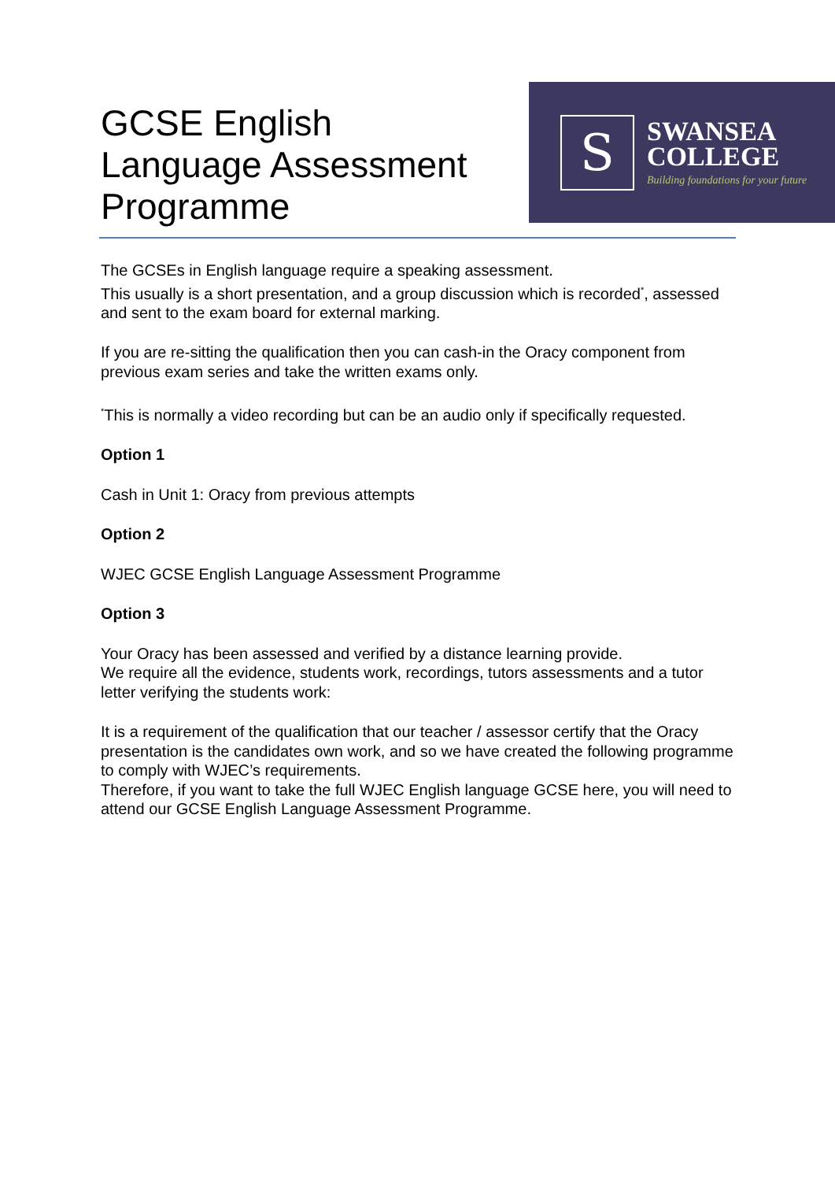GCSE English Language Assessment Programme
S
SWANSEA
COLLEGE
Building foundations for your future
The GCSEs in English language require a speaking assessment.
This usually is a short presentation, and a group discussion which is recorded<sup>*</sup>, assessed and sent to the exam board for external marking.
If you are re-sitting the qualification then you can cash-in the Oracy component from previous exam series and take the written exams only.
<sup>*</sup> This is normally a video recording but can be an audio only if specifically requested.
Option 1
Cash in Unit 1: Oracy from previous attempts
Option 2
WJEC GCSE English Language Assessment Programme
Option 3
Your Oracy has been assessed and verified by a distance learning provide.
We require all the evidence, students work, recordings, tutors assessments and a tutor letter verifying the students work:
It is a requirement of the qualification that our teacher / assessor certify that the Oracy presentation is the candidates own work, and so we have created the following programme to comply with WJEC’s requirements.
Therefore, if you want to take the full WJEC English language GCSE here, you will need to attend our GCSE English Language Assessment Programme.